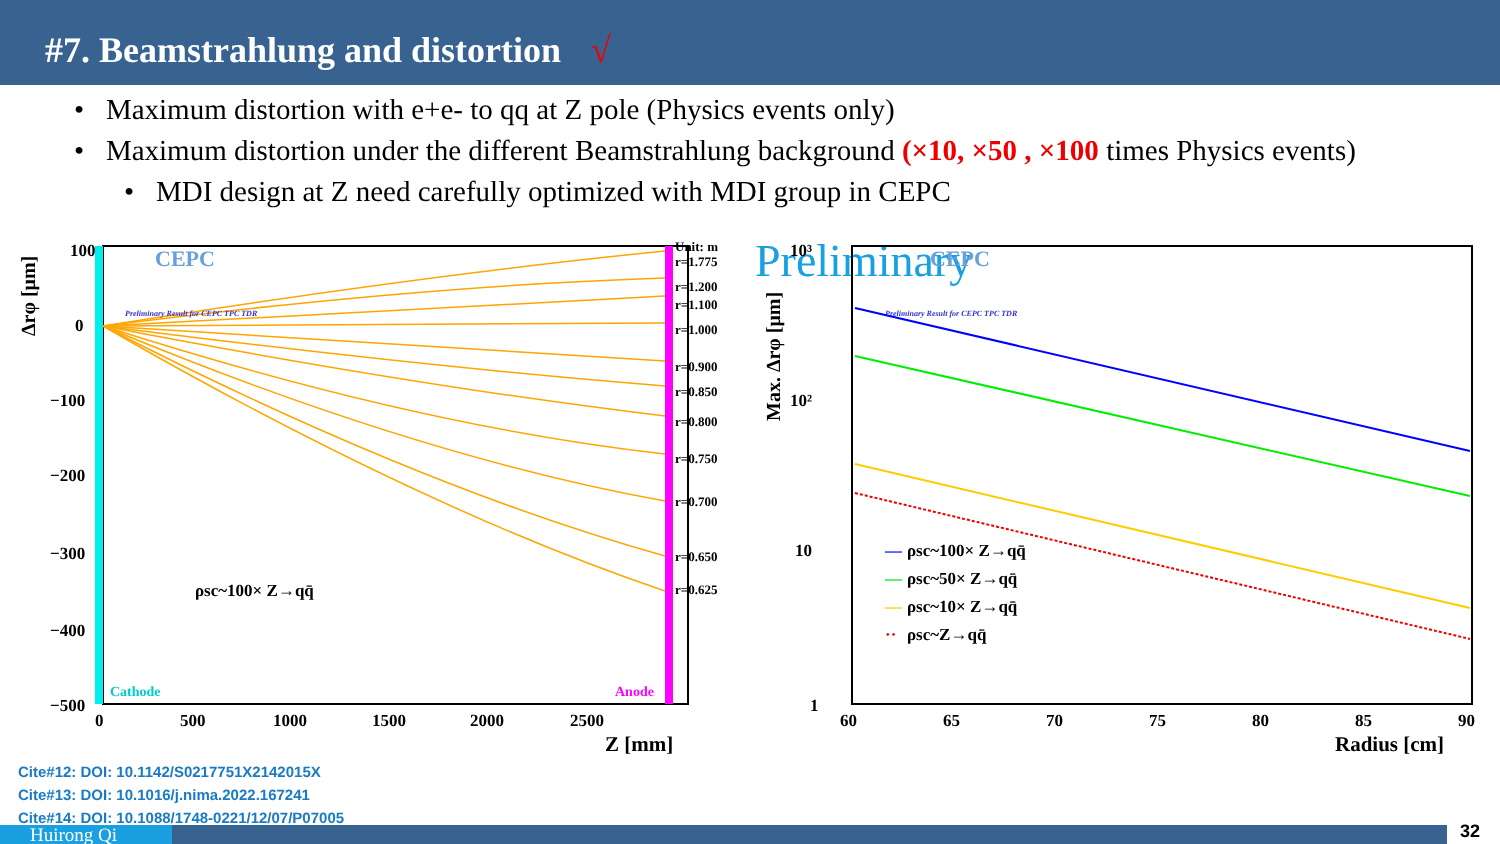#7. Beamstrahlung and distortion √
• Maximum distortion with e+e- to qq at Z pole (Physics events only)
• Maximum distortion under the different Beamstrahlung background (×10, ×50 , ×100 times Physics events)
• MDI design at Z need carefully optimized with MDI group in CEPC
Δrφ [μm]
100
0
−100
−200
−300
−400
−500
Unit: m
r=1.775
r=1.200
r=1.100
r=1.000
r=0.900
r=0.850
r=0.800
r=0.750
r=0.700
r=0.650
r=0.625
Preliminary Result for CEPC TPC TDR
CEPC
ρsc~100× Z→qq̄
Cathode
Anode
0
500
1000
1500
2000
2500
Z [mm]
Preliminary
Max. Δrφ [μm]
10³
10²
10
1
Preliminary Result for CEPC TPC TDR
CEPC
—
ρsc~100× Z→qq̄
—
ρsc~50× Z→qq̄
—
ρsc~10× Z→qq̄
··
ρsc~Z→qq̄
60
65
70
75
80
85
90
Radius [cm]
Cite#12: DOI: 10.1142/S0217751X2142015X
Cite#13: DOI: 10.1016/j.nima.2022.167241
Cite#14: DOI: 10.1088/1748-0221/12/07/P07005
Huirong Qi 32